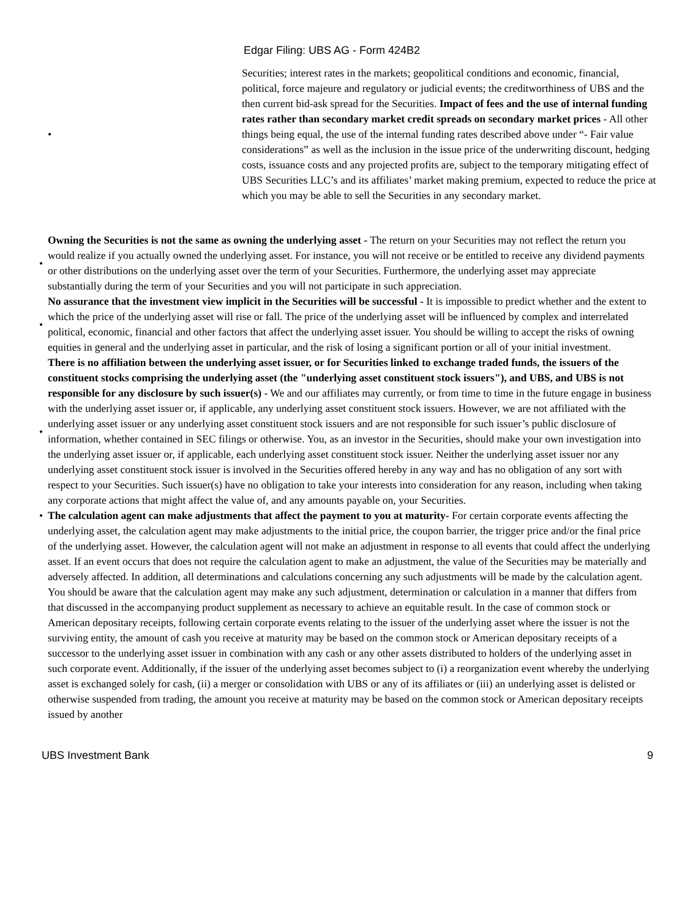Edgar Filing: UBS AG - Form 424B2
• Securities; interest rates in the markets; geopolitical conditions and economic, financial, political, force majeure and regulatory or judicial events; the creditworthiness of UBS and the then current bid-ask spread for the Securities. Impact of fees and the use of internal funding rates rather than secondary market credit spreads on secondary market prices - All other things being equal, the use of the internal funding rates described above under “- Fair value considerations” as well as the inclusion in the issue price of the underwriting discount, hedging costs, issuance costs and any projected profits are, subject to the temporary mitigating effect of UBS Securities LLC’s and its affiliates’ market making premium, expected to reduce the price at which you may be able to sell the Securities in any secondary market.
• Owning the Securities is not the same as owning the underlying asset - The return on your Securities may not reflect the return you would realize if you actually owned the underlying asset. For instance, you will not receive or be entitled to receive any dividend payments or other distributions on the underlying asset over the term of your Securities. Furthermore, the underlying asset may appreciate substantially during the term of your Securities and you will not participate in such appreciation.
• No assurance that the investment view implicit in the Securities will be successful - It is impossible to predict whether and the extent to which the price of the underlying asset will rise or fall. The price of the underlying asset will be influenced by complex and interrelated political, economic, financial and other factors that affect the underlying asset issuer. You should be willing to accept the risks of owning equities in general and the underlying asset in particular, and the risk of losing a significant portion or all of your initial investment.
• There is no affiliation between the underlying asset issuer, or for Securities linked to exchange traded funds, the issuers of the constituent stocks comprising the underlying asset (the "underlying asset constituent stock issuers"), and UBS, and UBS is not responsible for any disclosure by such issuer(s) - We and our affiliates may currently, or from time to time in the future engage in business with the underlying asset issuer or, if applicable, any underlying asset constituent stock issuers. However, we are not affiliated with the underlying asset issuer or any underlying asset constituent stock issuers and are not responsible for such issuer’s public disclosure of information, whether contained in SEC filings or otherwise. You, as an investor in the Securities, should make your own investigation into the underlying asset issuer or, if applicable, each underlying asset constituent stock issuer. Neither the underlying asset issuer nor any underlying asset constituent stock issuer is involved in the Securities offered hereby in any way and has no obligation of any sort with respect to your Securities. Such issuer(s) have no obligation to take your interests into consideration for any reason, including when taking any corporate actions that might affect the value of, and any amounts payable on, your Securities.
• The calculation agent can make adjustments that affect the payment to you at maturity- For certain corporate events affecting the underlying asset, the calculation agent may make adjustments to the initial price, the coupon barrier, the trigger price and/or the final price of the underlying asset. However, the calculation agent will not make an adjustment in response to all events that could affect the underlying asset. If an event occurs that does not require the calculation agent to make an adjustment, the value of the Securities may be materially and adversely affected. In addition, all determinations and calculations concerning any such adjustments will be made by the calculation agent. You should be aware that the calculation agent may make any such adjustment, determination or calculation in a manner that differs from that discussed in the accompanying product supplement as necessary to achieve an equitable result. In the case of common stock or American depositary receipts, following certain corporate events relating to the issuer of the underlying asset where the issuer is not the surviving entity, the amount of cash you receive at maturity may be based on the common stock or American depositary receipts of a successor to the underlying asset issuer in combination with any cash or any other assets distributed to holders of the underlying asset in such corporate event. Additionally, if the issuer of the underlying asset becomes subject to (i) a reorganization event whereby the underlying asset is exchanged solely for cash, (ii) a merger or consolidation with UBS or any of its affiliates or (iii) an underlying asset is delisted or otherwise suspended from trading, the amount you receive at maturity may be based on the common stock or American depositary receipts issued by another
UBS Investment Bank 9